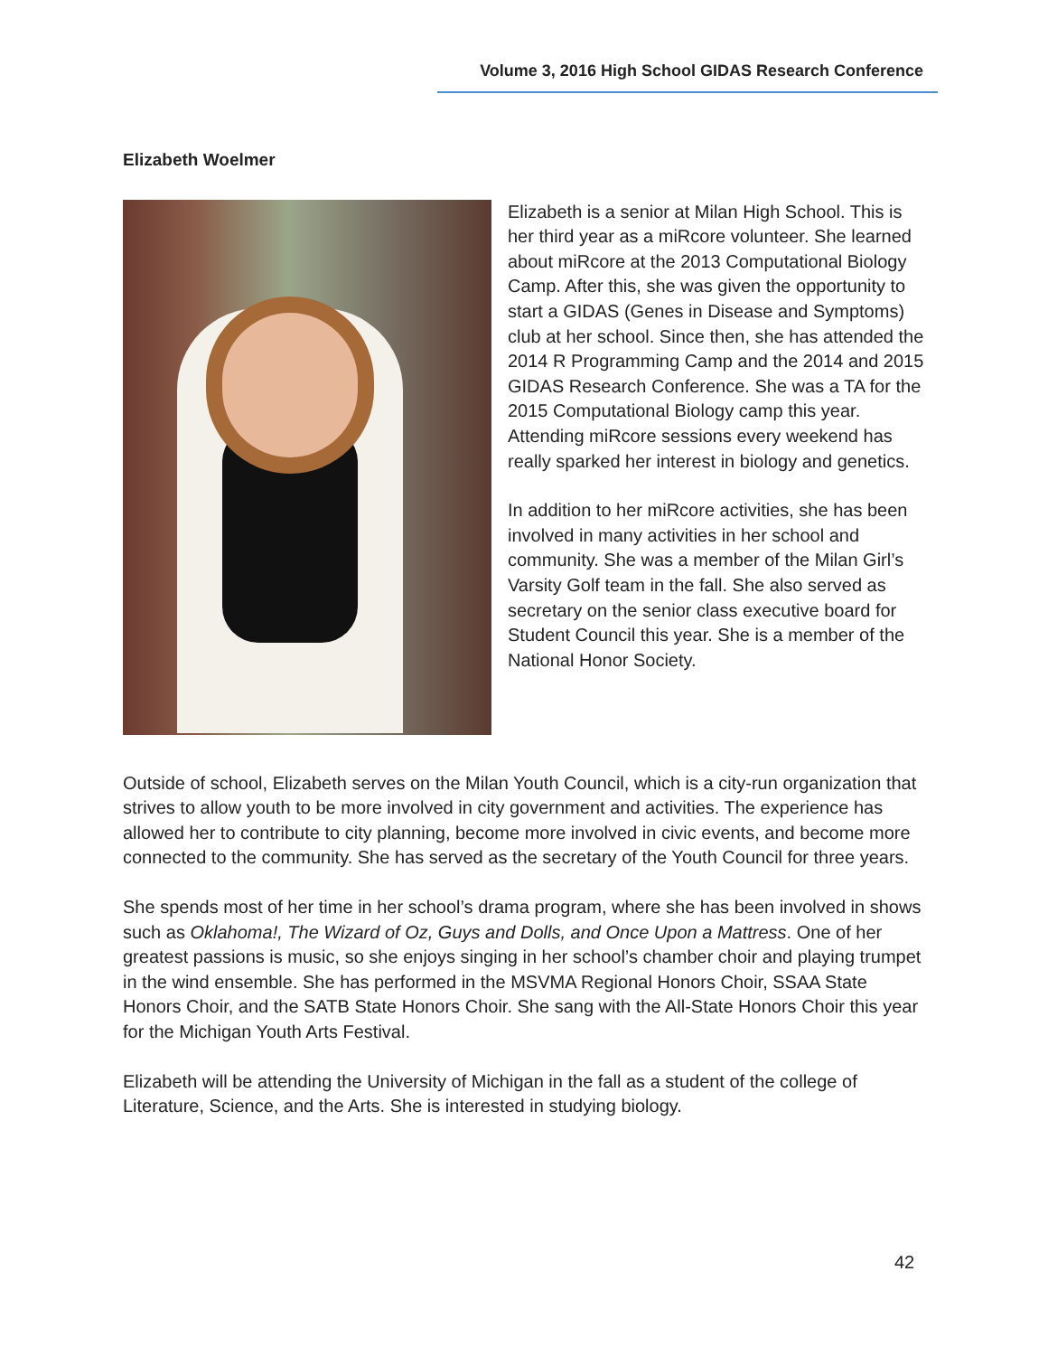Volume 3, 2016 High School GIDAS Research Conference
Elizabeth Woelmer
Elizabeth is a senior at Milan High School. This is her third year as a miRcore volunteer. She learned about miRcore at the 2013 Computational Biology Camp. After this, she was given the opportunity to start a GIDAS (Genes in Disease and Symptoms) club at her school. Since then, she has attended the 2014 R Programming Camp and the 2014 and 2015 GIDAS Research Conference. She was a TA for the 2015 Computational Biology camp this year. Attending miRcore sessions every weekend has really sparked her interest in biology and genetics.
In addition to her miRcore activities, she has been involved in many activities in her school and community. She was a member of the Milan Girl’s Varsity Golf team in the fall. She also served as secretary on the senior class executive board for Student Council this year. She is a member of the National Honor Society.
Outside of school, Elizabeth serves on the Milan Youth Council, which is a city-run organization that strives to allow youth to be more involved in city government and activities. The experience has allowed her to contribute to city planning, become more involved in civic events, and become more connected to the community. She has served as the secretary of the Youth Council for three years.
She spends most of her time in her school’s drama program, where she has been involved in shows such as Oklahoma!, The Wizard of Oz, Guys and Dolls, and Once Upon a Mattress. One of her greatest passions is music, so she enjoys singing in her school’s chamber choir and playing trumpet in the wind ensemble. She has performed in the MSVMA Regional Honors Choir, SSAA State Honors Choir, and the SATB State Honors Choir. She sang with the All-State Honors Choir this year for the Michigan Youth Arts Festival.
Elizabeth will be attending the University of Michigan in the fall as a student of the college of Literature, Science, and the Arts. She is interested in studying biology.
42